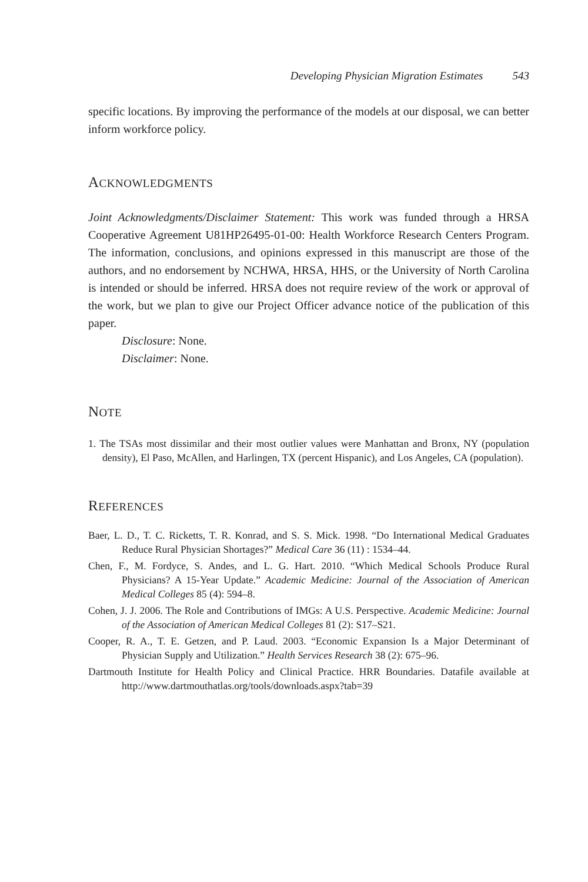Developing Physician Migration Estimates 543
specific locations. By improving the performance of the models at our disposal, we can better inform workforce policy.
ACKNOWLEDGMENTS
Joint Acknowledgments/Disclaimer Statement: This work was funded through a HRSA Cooperative Agreement U81HP26495-01-00: Health Workforce Research Centers Program. The information, conclusions, and opinions expressed in this manuscript are those of the authors, and no endorsement by NCHWA, HRSA, HHS, or the University of North Carolina is intended or should be inferred. HRSA does not require review of the work or approval of the work, but we plan to give our Project Officer advance notice of the publication of this paper.
Disclosure: None.
Disclaimer: None.
NOTE
1. The TSAs most dissimilar and their most outlier values were Manhattan and Bronx, NY (population density), El Paso, McAllen, and Harlingen, TX (percent Hispanic), and Los Angeles, CA (population).
REFERENCES
Baer, L. D., T. C. Ricketts, T. R. Konrad, and S. S. Mick. 1998. “Do International Medical Graduates Reduce Rural Physician Shortages?” Medical Care 36 (11) : 1534–44.
Chen, F., M. Fordyce, S. Andes, and L. G. Hart. 2010. “Which Medical Schools Produce Rural Physicians? A 15-Year Update.” Academic Medicine: Journal of the Association of American Medical Colleges 85 (4): 594–8.
Cohen, J. J. 2006. The Role and Contributions of IMGs: A U.S. Perspective. Academic Medicine: Journal of the Association of American Medical Colleges 81 (2): S17–S21.
Cooper, R. A., T. E. Getzen, and P. Laud. 2003. “Economic Expansion Is a Major Determinant of Physician Supply and Utilization.” Health Services Research 38 (2): 675–96.
Dartmouth Institute for Health Policy and Clinical Practice. HRR Boundaries. Datafile available at http://www.dartmouthatlas.org/tools/downloads.aspx?tab=39